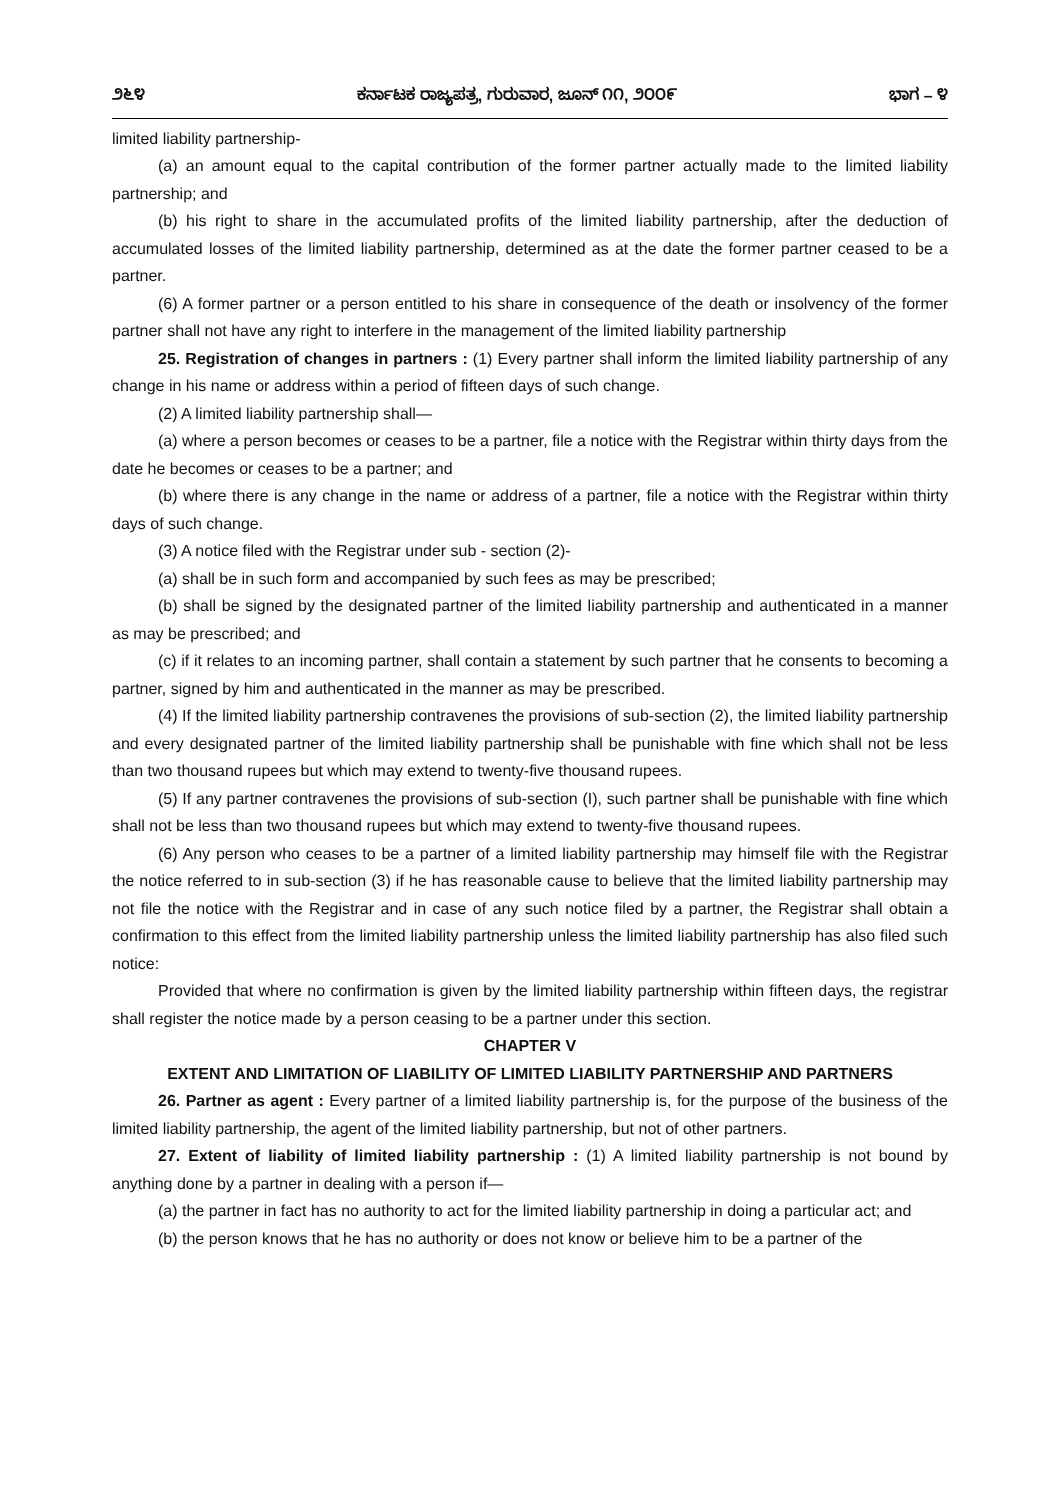೨೬೪ ಕರ್ನಾಟಕ ರಾಜ್ಯಪತ್ರ, ಗುರುವಾರ, ಜೂನ್ ೧೧, ೨೦೦೯ ಭಾಗ – ೪
limited liability partnership-
(a) an amount equal to the capital contribution of the former partner actually made to the limited liability partnership; and
(b) his right to share in the accumulated profits of the limited liability partnership, after the deduction of accumulated losses of the limited liability partnership, determined as at the date the former partner ceased to be a partner.
(6) A former partner or a person entitled to his share in consequence of the death or insolvency of the former partner shall not have any right to interfere in the management of the limited liability partnership
25. Registration of changes in partners : (1) Every partner shall inform the limited liability partnership of any change in his name or address within a period of fifteen days of such change.
(2) A limited liability partnership shall—
(a) where a person becomes or ceases to be a partner, file a notice with the Registrar within thirty days from the date he becomes or ceases to be a partner; and
(b) where there is any change in the name or address of a partner, file a notice with the Registrar within thirty days of such change.
(3) A notice filed with the Registrar under sub - section (2)-
(a) shall be in such form and accompanied by such fees as may be prescribed;
(b) shall be signed by the designated partner of the limited liability partnership and authenticated in a manner as may be prescribed; and
(c) if it relates to an incoming partner, shall contain a statement by such partner that he consents to becoming a partner, signed by him and authenticated in the manner as may be prescribed.
(4) If the limited liability partnership contravenes the provisions of sub-section (2), the limited liability partnership and every designated partner of the limited liability partnership shall be punishable with fine which shall not be less than two thousand rupees but which may extend to twenty-five thousand rupees.
(5) If any partner contravenes the provisions of sub-section (I), such partner shall be punishable with fine which shall not be less than two thousand rupees but which may extend to twenty-five thousand rupees.
(6) Any person who ceases to be a partner of a limited liability partnership may himself file with the Registrar the notice referred to in sub-section (3) if he has reasonable cause to believe that the limited liability partnership may not file the notice with the Registrar and in case of any such notice filed by a partner, the Registrar shall obtain a confirmation to this effect from the limited liability partnership unless the limited liability partnership has also filed such notice:
Provided that where no confirmation is given by the limited liability partnership within fifteen days, the registrar shall register the notice made by a person ceasing to be a partner under this section.
CHAPTER V
EXTENT AND LIMITATION OF LIABILITY OF LIMITED LIABILITY PARTNERSHIP AND PARTNERS
26. Partner as agent : Every partner of a limited liability partnership is, for the purpose of the business of the limited liability partnership, the agent of the limited liability partnership, but not of other partners.
27. Extent of liability of limited liability partnership : (1) A limited liability partnership is not bound by anything done by a partner in dealing with a person if—
(a) the partner in fact has no authority to act for the limited liability partnership in doing a particular act; and
(b) the person knows that he has no authority or does not know or believe him to be a partner of the